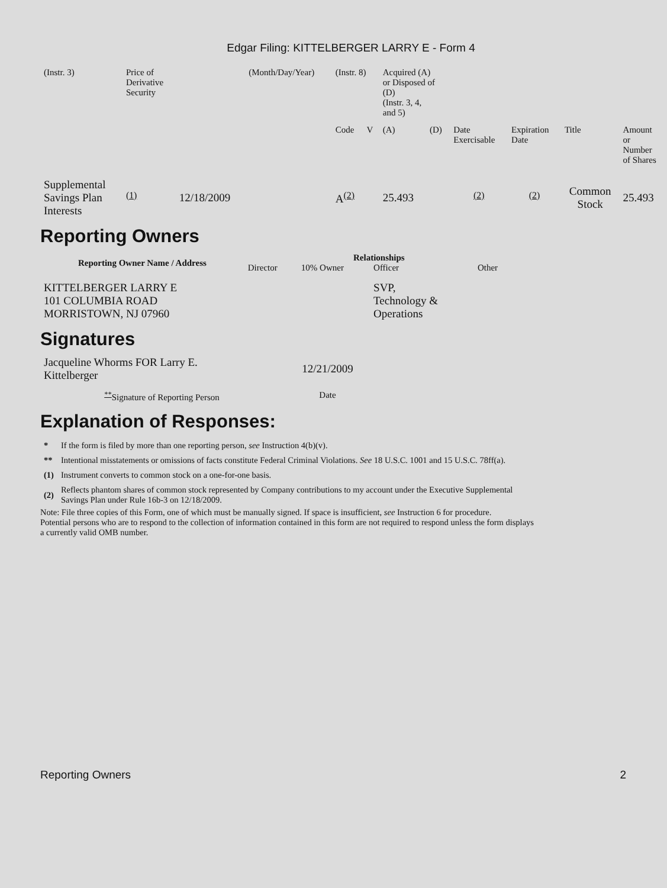Edgar Filing: KITTELBERGER LARRY E - Form 4
| (Instr. 3) | Price of Derivative Security | | (Month/Day/Year) | (Instr. 8) | | Acquired (A) or Disposed of (D) (Instr. 3, 4, and 5) | | | | | |
| | | | | Code | V | (A) | (D) | Date Exercisable | Expiration Date | Title | Amount or Number of Shares |
| Supplemental Savings Plan Interests | <sup>(1)</sup> | 12/18/2009 | | A<sup>(2)</sup> | | 25.493 | | <sup>(2)</sup> | <sup>(2)</sup> | Common Stock | 25.493 |
Reporting Owners
| Reporting Owner Name / Address | Relationships | | | |
| --- | --- | --- | --- | --- |
| | Director | 10% Owner | Officer | Other |
| KITTELBERGER LARRY E 101 COLUMBIA ROAD MORRISTOWN, NJ 07960 | | | SVP, Technology & Operations | |
Signatures
| Jacqueline Whorms FOR Larry E. Kittelberger | 12/21/2009 |
| <sup>**</sup> Signature of Reporting Person | Date |
Explanation of Responses:
| * | If the form is filed by more than one reporting person, see Instruction 4(b)(v). |
| ** | Intentional misstatements or omissions of facts constitute Federal Criminal Violations. See 18 U.S.C. 1001 and 15 U.S.C. 78ff(a). |
| (1) | Instrument converts to common stock on a one-for-one basis. |
| (2) | Reflects phantom shares of common stock represented by Company contributions to my account under the Executive Supplemental Savings Plan under Rule 16b-3 on 12/18/2009. |
Note: File three copies of this Form, one of which must be manually signed. If space is insufficient, see Instruction 6 for procedure.
Potential persons who are to respond to the collection of information contained in this form are not required to respond unless the form displays
a currently valid OMB number.
Reporting Owners 2